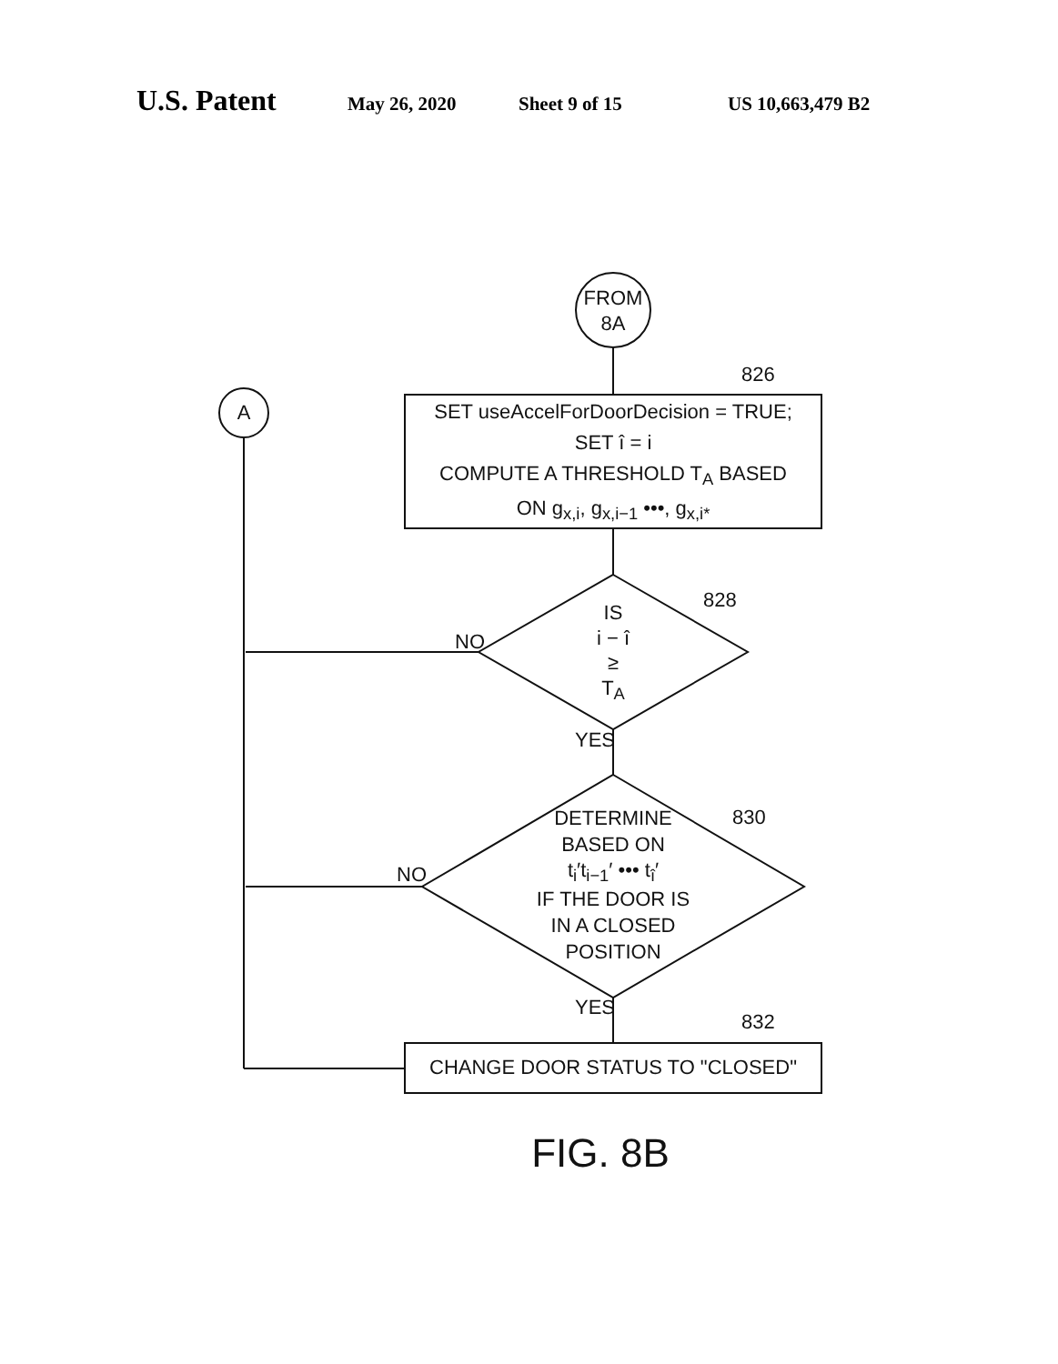U.S. Patent May 26, 2020 Sheet 9 of 15 US 10,663,479 B2
FROM
8A
A
826
SET useAccelForDoorDecision = TRUE;
SET î = i
COMPUTE A THRESHOLD T<sub>A</sub> BASED
ON g<sub>x,i</sub>, g<sub>x,i−1</sub> •••, g<sub>x,i*</sub>
828
IS
i − î
≥
T<sub>A</sub>
NO
YES
830
DETERMINE
BASED ON
t<sub>i</sub>′t<sub>i−1</sub>′ ••• t<sub>î</sub>′
IF THE DOOR IS
IN A CLOSED
POSITION
NO
YES
832
CHANGE DOOR STATUS TO "CLOSED"
FIG. 8B